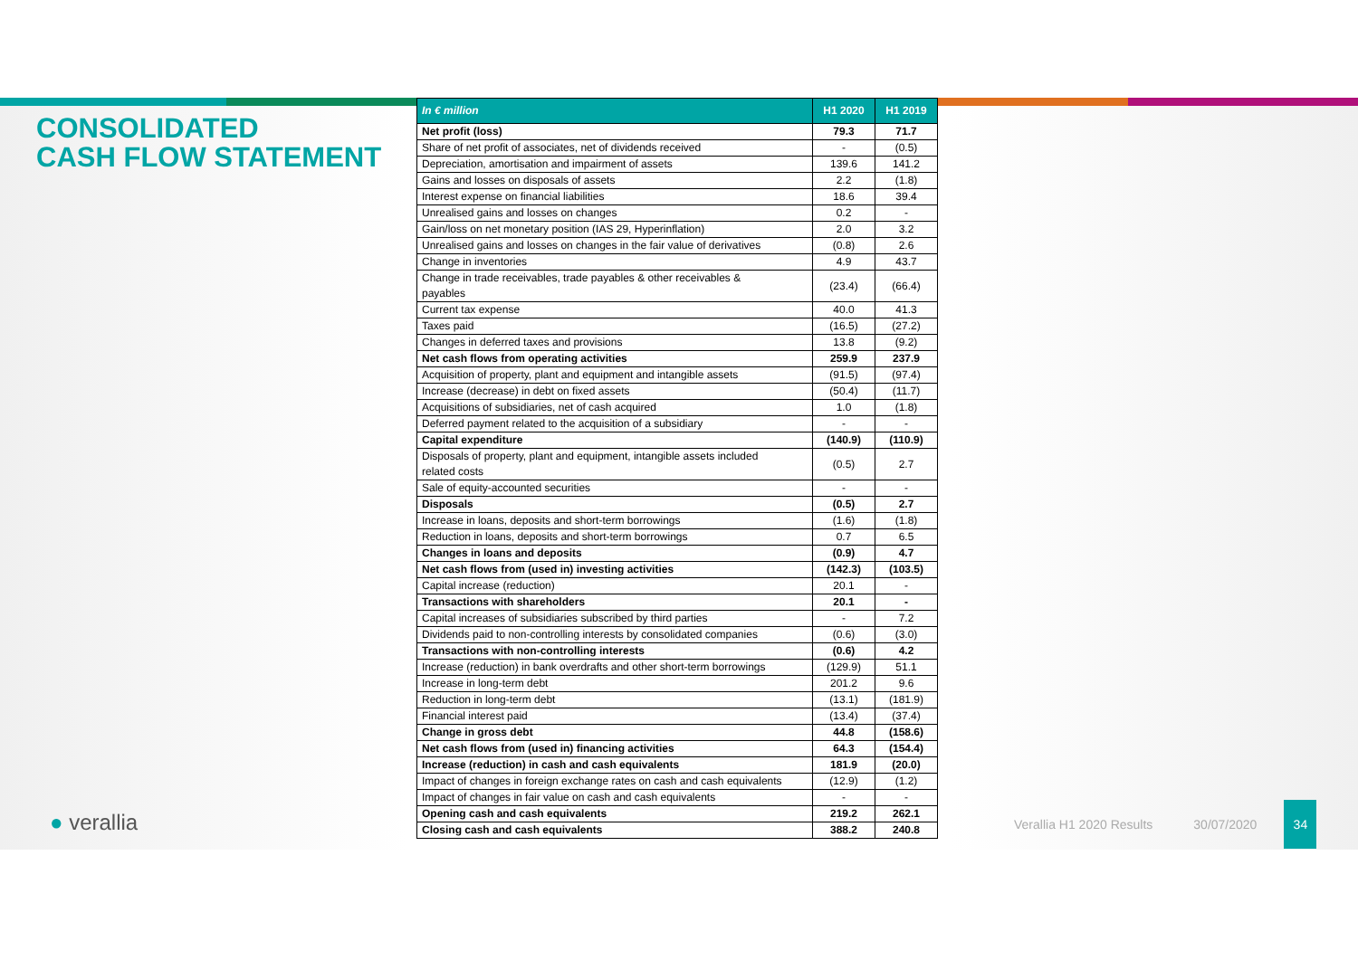CONSOLIDATED
CASH FLOW STATEMENT
| In € million | H1 2020 | H1 2019 |
| --- | --- | --- |
| Net profit (loss) | 79.3 | 71.7 |
| Share of net profit of associates, net of dividends received | - | (0.5) |
| Depreciation, amortisation and impairment of assets | 139.6 | 141.2 |
| Gains and losses on disposals of assets | 2.2 | (1.8) |
| Interest expense on financial liabilities | 18.6 | 39.4 |
| Unrealised gains and losses on changes | 0.2 | - |
| Gain/loss on net monetary position (IAS 29, Hyperinflation) | 2.0 | 3.2 |
| Unrealised gains and losses on changes in the fair value of derivatives | (0.8) | 2.6 |
| Change in inventories | 4.9 | 43.7 |
| Change in trade receivables, trade payables & other receivables & payables | (23.4) | (66.4) |
| Current tax expense | 40.0 | 41.3 |
| Taxes paid | (16.5) | (27.2) |
| Changes in deferred taxes and provisions | 13.8 | (9.2) |
| Net cash flows from operating activities | 259.9 | 237.9 |
| Acquisition of property, plant and equipment and intangible assets | (91.5) | (97.4) |
| Increase (decrease) in debt on fixed assets | (50.4) | (11.7) |
| Acquisitions of subsidiaries, net of cash acquired | 1.0 | (1.8) |
| Deferred payment related to the acquisition of a subsidiary | - | - |
| Capital expenditure | (140.9) | (110.9) |
| Disposals of property, plant and equipment, intangible assets included related costs | (0.5) | 2.7 |
| Sale of equity-accounted securities | - | - |
| Disposals | (0.5) | 2.7 |
| Increase in loans, deposits and short-term borrowings | (1.6) | (1.8) |
| Reduction in loans, deposits and short-term borrowings | 0.7 | 6.5 |
| Changes in loans and deposits | (0.9) | 4.7 |
| Net cash flows from (used in) investing activities | (142.3) | (103.5) |
| Capital increase (reduction) | 20.1 | - |
| Transactions with shareholders | 20.1 | - |
| Capital increases of subsidiaries subscribed by third parties | - | 7.2 |
| Dividends paid to non-controlling interests by consolidated companies | (0.6) | (3.0) |
| Transactions with non-controlling interests | (0.6) | 4.2 |
| Increase (reduction) in bank overdrafts and other short-term borrowings | (129.9) | 51.1 |
| Increase in long-term debt | 201.2 | 9.6 |
| Reduction in long-term debt | (13.1) | (181.9) |
| Financial interest paid | (13.4) | (37.4) |
| Change in gross debt | 44.8 | (158.6) |
| Net cash flows from (used in) financing activities | 64.3 | (154.4) |
| Increase (reduction) in cash and cash equivalents | 181.9 | (20.0) |
| Impact of changes in foreign exchange rates on cash and cash equivalents | (12.9) | (1.2) |
| Impact of changes in fair value on cash and cash equivalents | - | - |
| Opening cash and cash equivalents | 219.2 | 262.1 |
| Closing cash and cash equivalents | 388.2 | 240.8 |
● verallia
Verallia H1 2020 Results 30/07/2020 34